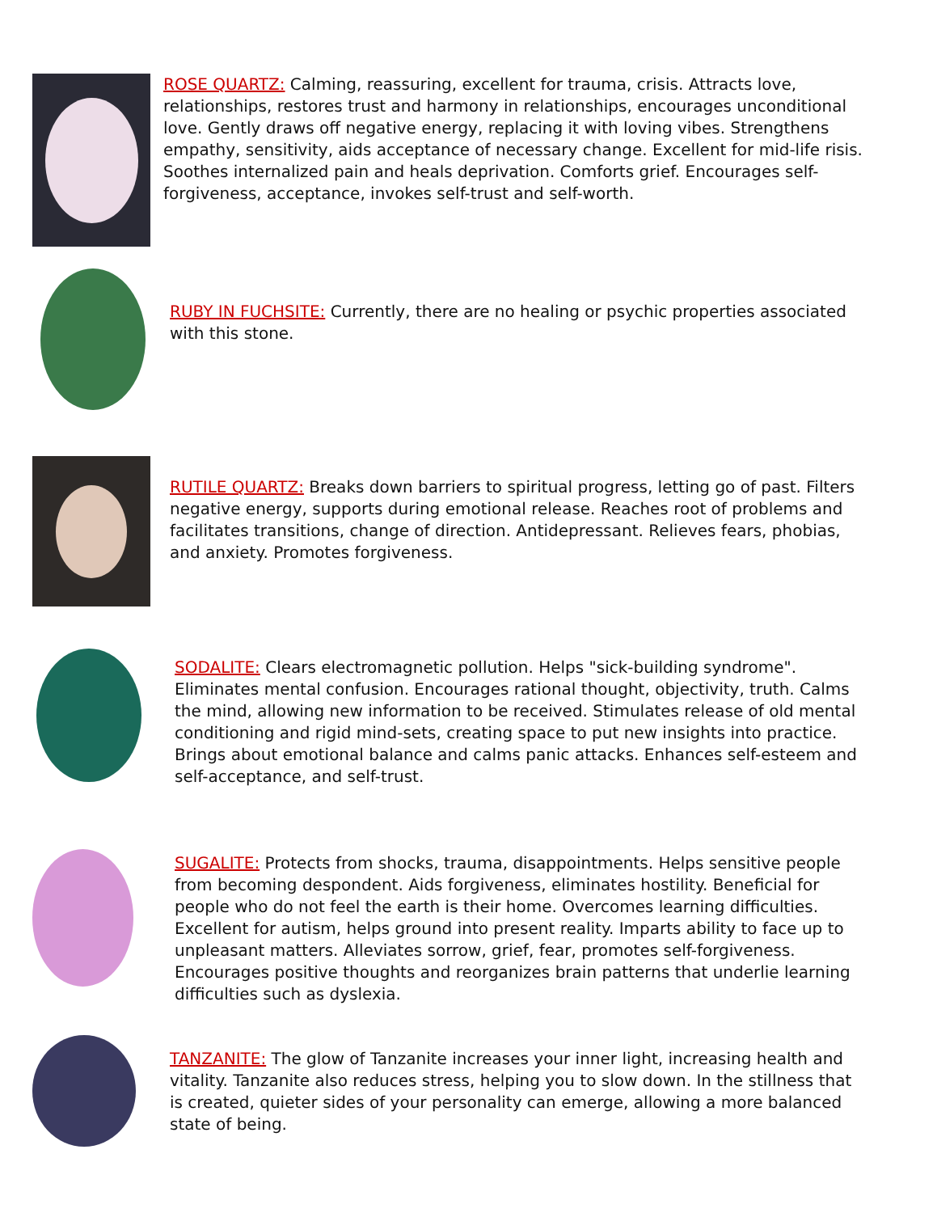ROSE QUARTZ: Calming, reassuring, excellent for trauma, crisis. Attracts love, relationships, restores trust and harmony in relationships, encourages unconditional love. Gently draws off negative energy, replacing it with loving vibes. Strengthens empathy, sensitivity, aids acceptance of necessary change. Excellent for mid-life risis. Soothes internalized pain and heals deprivation. Comforts grief. Encourages self-forgiveness, acceptance, invokes self-trust and self-worth.
RUBY IN FUCHSITE: Currently, there are no healing or psychic properties associated with this stone.
RUTILE QUARTZ: Breaks down barriers to spiritual progress, letting go of past. Filters negative energy, supports during emotional release. Reaches root of problems and facilitates transitions, change of direction. Antidepressant. Relieves fears, phobias, and anxiety. Promotes forgiveness.
SODALITE: Clears electromagnetic pollution. Helps "sick-building syndrome". Eliminates mental confusion. Encourages rational thought, objectivity, truth. Calms the mind, allowing new information to be received. Stimulates release of old mental conditioning and rigid mind-sets, creating space to put new insights into practice. Brings about emotional balance and calms panic attacks. Enhances self-esteem and self-acceptance, and self-trust.
SUGALITE: Protects from shocks, trauma, disappointments. Helps sensitive people from becoming despondent. Aids forgiveness, eliminates hostility. Beneficial for people who do not feel the earth is their home. Overcomes learning difficulties. Excellent for autism, helps ground into present reality. Imparts ability to face up to unpleasant matters. Alleviates sorrow, grief, fear, promotes self-forgiveness. Encourages positive thoughts and reorganizes brain patterns that underlie learning difficulties such as dyslexia.
TANZANITE: The glow of Tanzanite increases your inner light, increasing health and vitality. Tanzanite also reduces stress, helping you to slow down. In the stillness that is created, quieter sides of your personality can emerge, allowing a more balanced state of being.